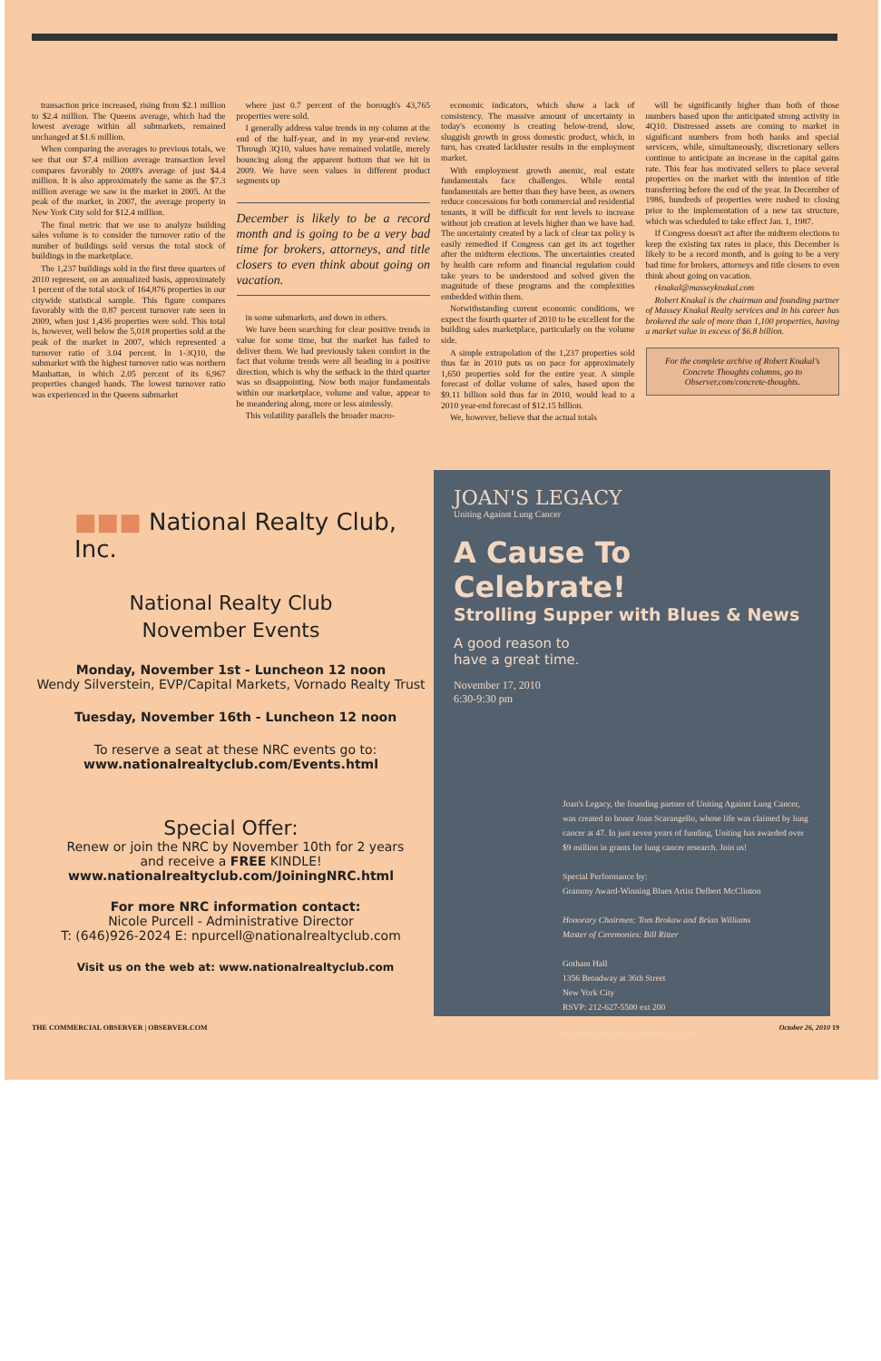transaction price increased, rising from $2.1 million to $2.4 million. The Queens average, which had the lowest average within all submarkets, remained unchanged at $1.6 million.
When comparing the averages to previous totals, we see that our $7.4 million average transaction level compares favorably to 2009's average of just $4.4 million. It is also approximately the same as the $7.3 million average we saw in the market in 2005. At the peak of the market, in 2007, the average property in New York City sold for $12.4 million.
The final metric that we use to analyze building sales volume is to consider the turnover ratio of the number of buildings sold versus the total stock of buildings in the marketplace.
The 1,237 buildings sold in the first three quarters of 2010 represent, on an annualized basis, approximately 1 percent of the total stock of 164,876 properties in our citywide statistical sample. This figure compares favorably with the 0.87 percent turnover rate seen in 2009, when just 1,436 properties were sold. This total is, however, well below the 5,018 properties sold at the peak of the market in 2007, which represented a turnover ratio of 3.04 percent. In 1-3Q10, the submarket with the highest turnover ratio was northern Manhattan, in which 2.05 percent of its 6,967 properties changed hands. The lowest turnover ratio was experienced in the Queens submarket
where just 0.7 percent of the borough's 43,765 properties were sold.
I generally address value trends in my column at the end of the half-year, and in my year-end review. Through 3Q10, values have remained volatile, merely bouncing along the apparent bottom that we hit in 2009. We have seen values in different product segments up
December is likely to be a record month and is going to be a very bad time for brokers, attorneys, and title closers to even think about going on vacation.
in some submarkets, and down in others.
We have been searching for clear positive trends in value for some time, but the market has failed to deliver them. We had previously taken comfort in the fact that volume trends were all heading in a positive direction, which is why the setback in the third quarter was so disappointing. Now both major fundamentals within our marketplace, volume and value, appear to be meandering along, more or less aimlessly.
This volatility parallels the broader macro-
economic indicators, which show a lack of consistency. The massive amount of uncertainty in today's economy is creating below-trend, slow, sluggish growth in gross domestic product, which, in turn, has created lackluster results in the employment market.
With employment growth anemic, real estate fundamentals face challenges. While rental fundamentals are better than they have been, as owners reduce concessions for both commercial and residential tenants, it will be difficult for rent levels to increase without job creation at levels higher than we have had. The uncertainty created by a lack of clear tax policy is easily remedied if Congress can get its act together after the midterm elections. The uncertainties created by health care reform and financial regulation could take years to be understood and solved given the magnitude of these programs and the complexities embedded within them.
Notwithstanding current economic conditions, we expect the fourth quarter of 2010 to be excellent for the building sales marketplace, particularly on the volume side.
A simple extrapolation of the 1,237 properties sold thus far in 2010 puts us on pace for approximately 1,650 properties sold for the entire year. A simple forecast of dollar volume of sales, based upon the $9.11 billion sold thus far in 2010, would lead to a 2010 year-end forecast of $12.15 billion.
We, however, believe that the actual totals
will be significantly higher than both of those numbers based upon the anticipated strong activity in 4Q10. Distressed assets are coming to market in significant numbers from both banks and special servicers, while, simultaneously, discretionary sellers continue to anticipate an increase in the capital gains rate. This fear has motivated sellers to place several properties on the market with the intention of title transferring before the end of the year. In December of 1986, hundreds of properties were rushed to closing prior to the implementation of a new tax structure, which was scheduled to take effect Jan. 1, 1987.
If Congress doesn't act after the midterm elections to keep the existing tax rates in place, this December is likely to be a record month, and is going to be a very bad time for brokers, attorneys and title closers to even think about going on vacation.
rknakal@masseyknakal.com
Robert Knakal is the chairman and founding partner of Massey Knakal Realty services and in his career has brokered the sale of more than 1,100 properties, having a market value in excess of $6.8 billion.
For the complete archive of Robert Knakal's Concrete Thoughts columns, go to Observer.com/concrete-thoughts.
■■■ National Realty Club, Inc.
National Realty Club
November Events
Monday, November 1st - Luncheon 12 noon
Wendy Silverstein, EVP/Capital Markets, Vornado Realty Trust
Tuesday, November 16th - Luncheon 12 noon
To reserve a seat at these NRC events go to:
www.nationalrealtyclub.com/Events.html
Special Offer:
Renew or join the NRC by November 10th for 2 years
and receive a FREE KINDLE!
www.nationalrealtyclub.com/JoiningNRC.html
For more NRC information contact:
Nicole Purcell - Administrative Director
T: (646)926-2024 E: npurcell@nationalrealtyclub.com
Visit us on the web at: www.nationalrealtyclub.com
JOAN'S LEGACY
Uniting Against Lung Cancer
A Cause To Celebrate!
Strolling Supper with Blues & News
A good reason to
have a great time.
November 17, 2010
6:30-9:30 pm
Joan's Legacy, the founding partner of Uniting Against Lung Cancer, was created to honor Joan Scarangello, whose life was claimed by lung cancer at 47. In just seven years of funding, Uniting has awarded over $9 million in grants for lung cancer research. Join us!
Special Performance by:
Grammy Award-Winning Blues Artist Delbert McClinton
Honorary Chairmen: Tom Brokaw and Brian Williams
Master of Ceremonies: Bill Ritter
Gotham Hall
1356 Broadway at 36th Street
New York City
RSVP: 212-627-5500 ext 200
FUNDING RESEARCH. FINDING A CURE.
THE COMMERCIAL OBSERVER | OBSERVER.COM October 26, 2010 19